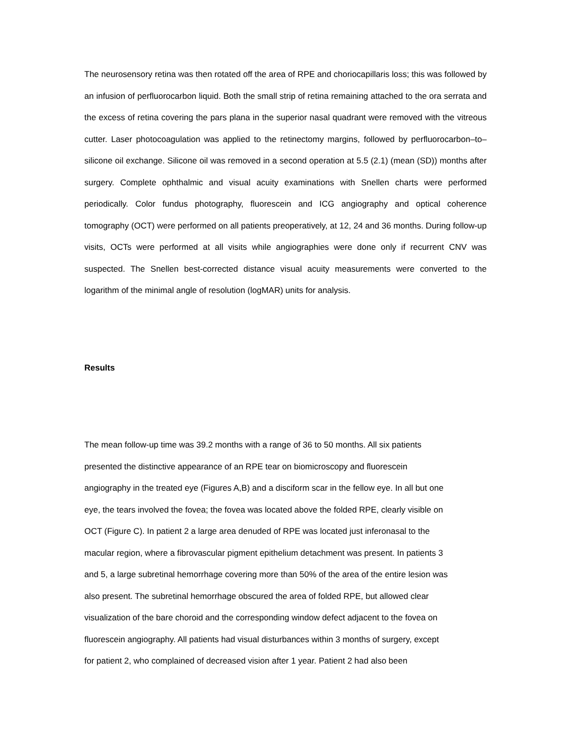The neurosensory retina was then rotated off the area of RPE and choriocapillaris loss; this was followed by an infusion of perfluorocarbon liquid. Both the small strip of retina remaining attached to the ora serrata and the excess of retina covering the pars plana in the superior nasal quadrant were removed with the vitreous cutter. Laser photocoagulation was applied to the retinectomy margins, followed by perfluorocarbon–to–silicone oil exchange. Silicone oil was removed in a second operation at 5.5 (2.1) (mean (SD)) months after surgery. Complete ophthalmic and visual acuity examinations with Snellen charts were performed periodically. Color fundus photography, fluorescein and ICG angiography and optical coherence tomography (OCT) were performed on all patients preoperatively, at 12, 24 and 36 months. During follow-up visits, OCTs were performed at all visits while angiographies were done only if recurrent CNV was suspected. The Snellen best-corrected distance visual acuity measurements were converted to the logarithm of the minimal angle of resolution (logMAR) units for analysis.
Results
The mean follow-up time was 39.2 months with a range of 36 to 50 months. All six patients
presented the distinctive appearance of an RPE tear on biomicroscopy and fluorescein
angiography in the treated eye (Figures A,B) and a disciform scar in the fellow eye. In all but one
eye, the tears involved the fovea; the fovea was located above the folded RPE, clearly visible on
OCT (Figure C). In patient 2 a large area denuded of RPE was located just inferonasal to the
macular region, where a fibrovascular pigment epithelium detachment was present. In patients 3
and 5, a large subretinal hemorrhage covering more than 50% of the area of the entire lesion was
also present. The subretinal hemorrhage obscured the area of folded RPE, but allowed clear
visualization of the bare choroid and the corresponding window defect adjacent to the fovea on
fluorescein angiography. All patients had visual disturbances within 3 months of surgery, except
for patient 2, who complained of decreased vision after 1 year. Patient 2 had also been